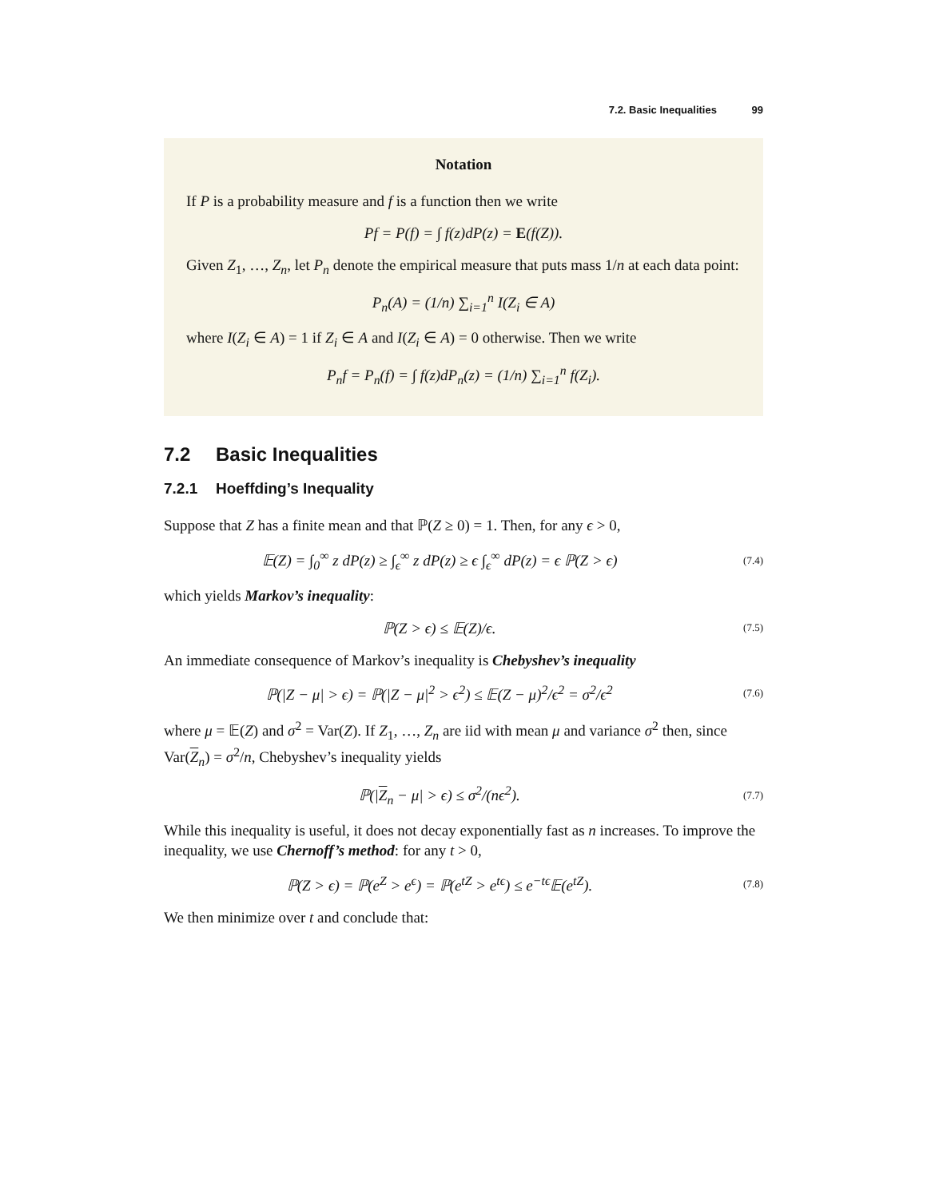7.2. Basic Inequalities 99
Notation
If P is a probability measure and f is a function then we write
Pf = P(f) = ∫ f(z)dP(z) = E(f(Z)).
Given Z<sub>1</sub>, …, Z<sub>n</sub>, let P<sub>n</sub> denote the empirical measure that puts mass 1/n at each data point:
P<sub>n</sub>(A) = (1/n) ∑<sub>i=1</sub><sup>n</sup> I(Z<sub>i</sub> ∈ A)
where I(Z<sub>i</sub> ∈ A) = 1 if Z<sub>i</sub> ∈ A and I(Z<sub>i</sub> ∈ A) = 0 otherwise. Then we write
P<sub>n</sub>f = P<sub>n</sub>(f) = ∫ f(z)dP<sub>n</sub>(z) = (1/n) ∑<sub>i=1</sub><sup>n</sup> f(Z<sub>i</sub>).
7.2 Basic Inequalities
7.2.1 Hoeffding’s Inequality
Suppose that Z has a finite mean and that ℙ(Z ≥ 0) = 1. Then, for any ϵ > 0,
𝔼(Z) = ∫<sub>0</sub><sup>∞</sup> z dP(z) ≥ ∫<sub>ϵ</sub><sup>∞</sup> z dP(z) ≥ ϵ ∫<sub>ϵ</sub><sup>∞</sup> dP(z) = ϵ ℙ(Z > ϵ)
(7.4)
which yields Markov’s inequality:
ℙ(Z > ϵ) ≤ 𝔼(Z)/ϵ.
(7.5)
An immediate consequence of Markov’s inequality is Chebyshev’s inequality
ℙ(|Z − μ| > ϵ) = ℙ(|Z − μ|<sup>2</sup> > ϵ<sup>2</sup>) ≤ 𝔼(Z − μ)<sup>2</sup>/ϵ<sup>2</sup> = σ<sup>2</sup>/ϵ<sup>2</sup>
(7.6)
where μ = 𝔼(Z) and σ<sup>2</sup> = Var(Z). If Z<sub>1</sub>, …, Z<sub>n</sub> are iid with mean μ and variance σ<sup>2</sup> then, since Var(Z<sub>n</sub>) = σ<sup>2</sup>/n, Chebyshev’s inequality yields
ℙ(|Z<sub>n</sub> − μ| > ϵ) ≤ σ<sup>2</sup>/(nϵ<sup>2</sup>).
(7.7)
While this inequality is useful, it does not decay exponentially fast as n increases. To improve the inequality, we use Chernoff’s method: for any t > 0,
ℙ(Z > ϵ) = ℙ(e<sup>Z</sup> > e<sup>ϵ</sup>) = ℙ(e<sup>tZ</sup> > e<sup>tϵ</sup>) ≤ e<sup>−tϵ</sup>𝔼(e<sup>tZ</sup>).
(7.8)
We then minimize over t and conclude that: